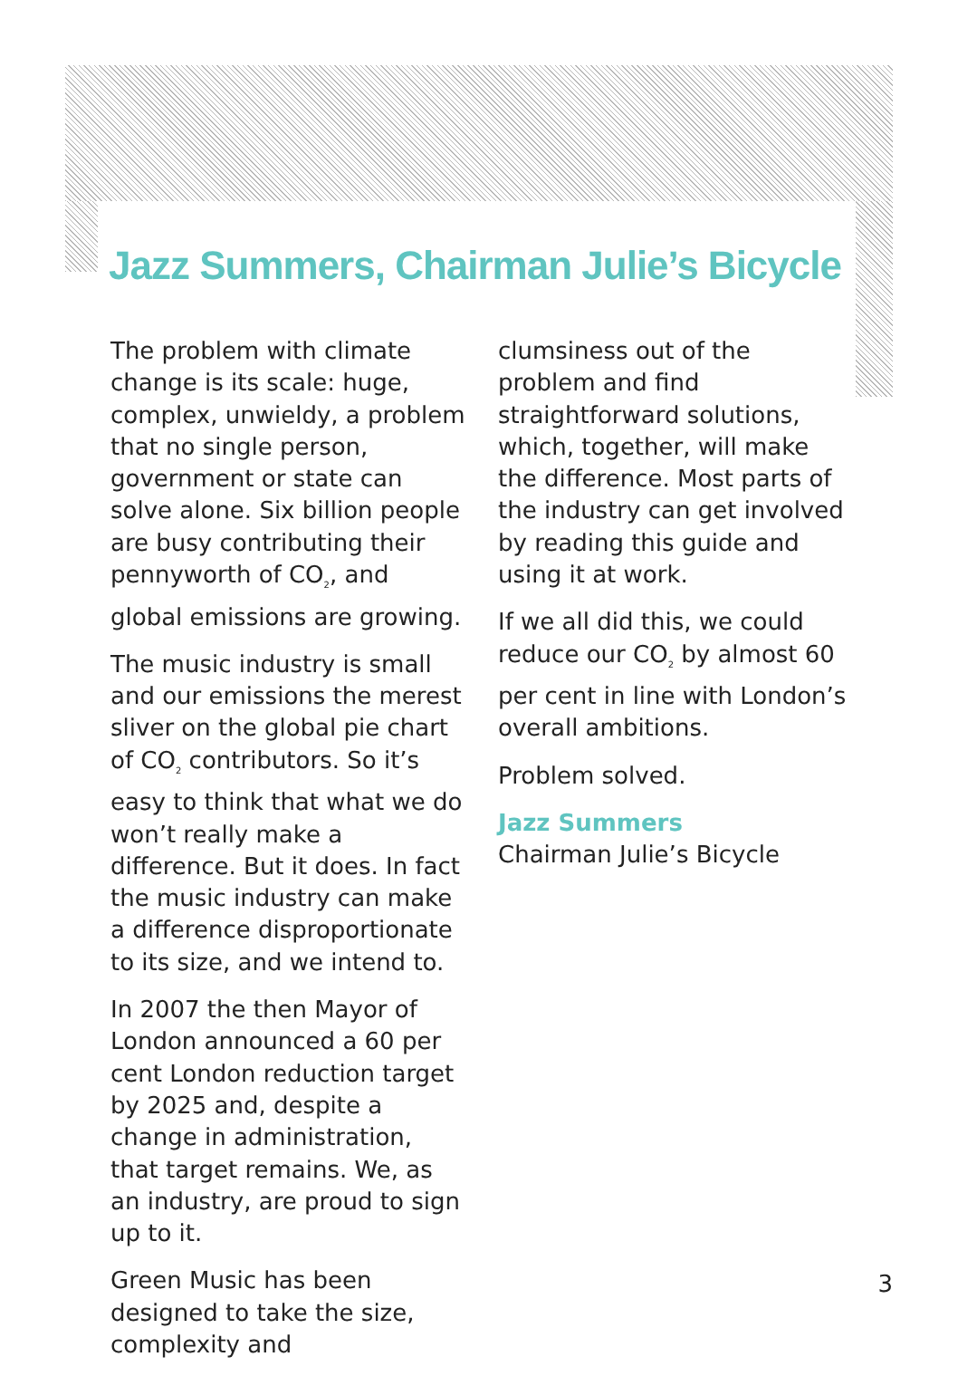Jazz Summers, Chairman Julie’s Bicycle
The problem with climate change is its scale: huge, complex, unwieldy, a problem that no single person, government or state can solve alone. Six billion people are busy contributing their pennyworth of CO<sub>2</sub>, and global emissions are growing.
The music industry is small and our emissions the merest sliver on the global pie chart of CO<sub>2</sub> contributors. So it’s easy to think that what we do won’t really make a difference. But it does. In fact the music industry can make a difference disproportionate to its size, and we intend to.
In 2007 the then Mayor of London announced a 60 per cent London reduction target by 2025 and, despite a change in administration, that target remains. We, as an industry, are proud to sign up to it.
Green Music has been designed to take the size, complexity and
clumsiness out of the problem and find straightforward solutions, which, together, will make the difference. Most parts of the industry can get involved by reading this guide and using it at work.
If we all did this, we could reduce our CO<sub>2</sub> by almost 60 per cent in line with London’s overall ambitions.
Problem solved.
Jazz Summers
Chairman Julie’s Bicycle
3